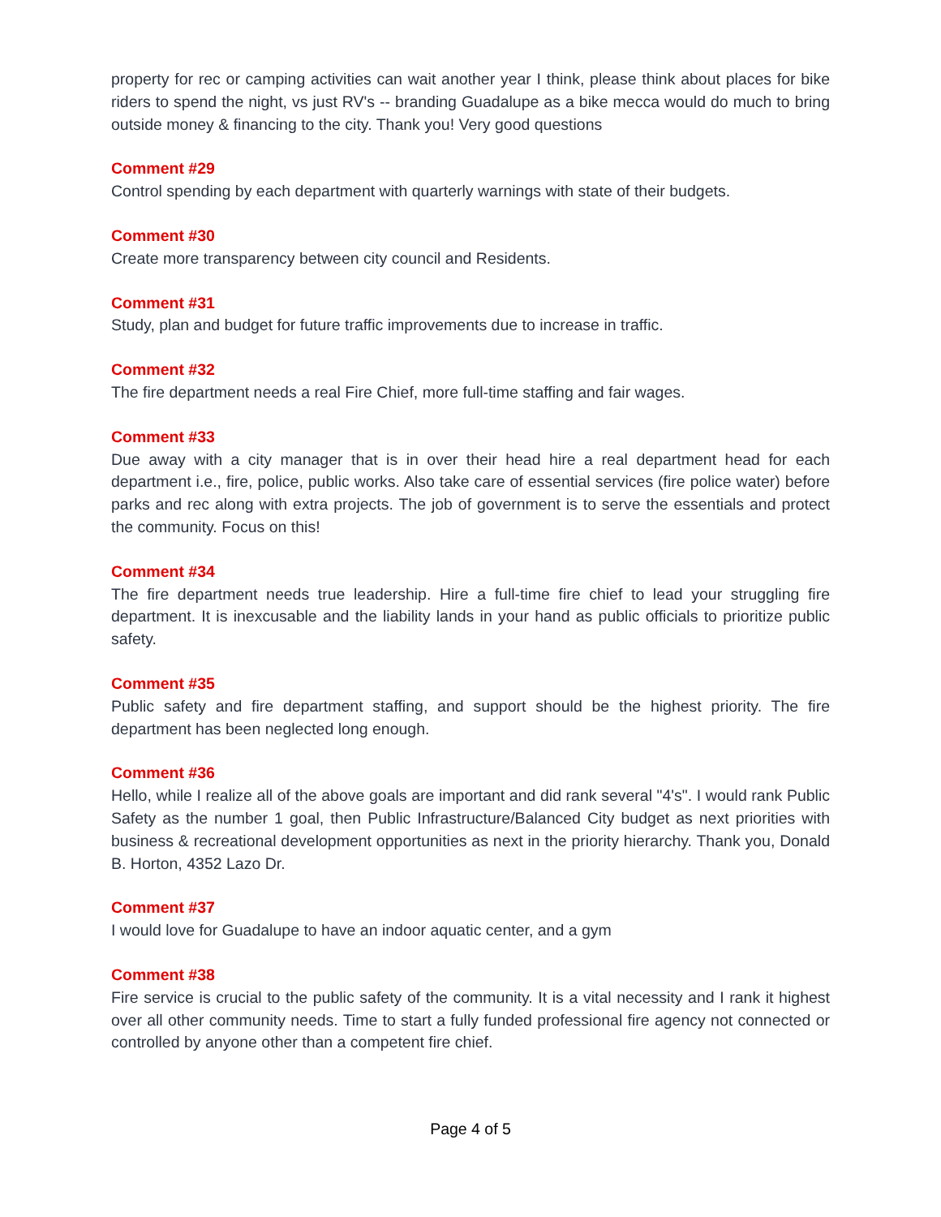property for rec or camping activities can wait another year I think, please think about places for bike riders to spend the night, vs just RV's -- branding Guadalupe as a bike mecca would do much to bring outside money & financing to the city. Thank you! Very good questions
Comment #29
Control spending by each department with quarterly warnings with state of their budgets.
Comment #30
Create more transparency between city council and Residents.
Comment #31
Study, plan and budget for future traffic improvements due to increase in traffic.
Comment #32
The fire department needs a real Fire Chief, more full-time staffing and fair wages.
Comment #33
Due away with a city manager that is in over their head hire a real department head for each department i.e., fire, police, public works. Also take care of essential services (fire police water) before parks and rec along with extra projects. The job of government is to serve the essentials and protect the community. Focus on this!
Comment #34
The fire department needs true leadership. Hire a full-time fire chief to lead your struggling fire department. It is inexcusable and the liability lands in your hand as public officials to prioritize public safety.
Comment #35
Public safety and fire department staffing, and support should be the highest priority. The fire department has been neglected long enough.
Comment #36
Hello, while I realize all of the above goals are important and did rank several "4's". I would rank Public Safety as the number 1 goal, then Public Infrastructure/Balanced City budget as next priorities with business & recreational development opportunities as next in the priority hierarchy. Thank you, Donald B. Horton, 4352 Lazo Dr.
Comment #37
I would love for Guadalupe to have an indoor aquatic center, and a gym
Comment #38
Fire service is crucial to the public safety of the community. It is a vital necessity and I rank it highest over all other community needs. Time to start a fully funded professional fire agency not connected or controlled by anyone other than a competent fire chief.
Page 4 of 5